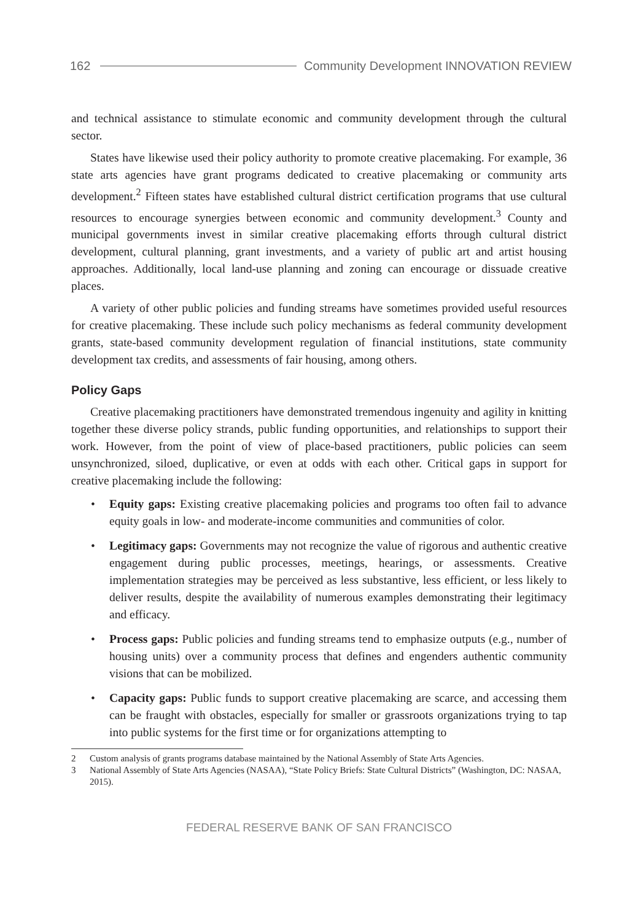162 Community Development INNOVATION REVIEW
and technical assistance to stimulate economic and community development through the cultural sector.
States have likewise used their policy authority to promote creative placemaking. For example, 36 state arts agencies have grant programs dedicated to creative placemaking or community arts development.<sup>2</sup> Fifteen states have established cultural district certification programs that use cultural resources to encourage synergies between economic and community development.<sup>3</sup> County and municipal governments invest in similar creative placemaking efforts through cultural district development, cultural planning, grant investments, and a variety of public art and artist housing approaches. Additionally, local land-use planning and zoning can encourage or dissuade creative places.
A variety of other public policies and funding streams have sometimes provided useful resources for creative placemaking. These include such policy mechanisms as federal community development grants, state-based community development regulation of financial institutions, state community development tax credits, and assessments of fair housing, among others.
Policy Gaps
Creative placemaking practitioners have demonstrated tremendous ingenuity and agility in knitting together these diverse policy strands, public funding opportunities, and relationships to support their work. However, from the point of view of place-based practitioners, public policies can seem unsynchronized, siloed, duplicative, or even at odds with each other. Critical gaps in support for creative placemaking include the following:
• Equity gaps: Existing creative placemaking policies and programs too often fail to advance equity goals in low- and moderate-income communities and communities of color.
• Legitimacy gaps: Governments may not recognize the value of rigorous and authentic creative engagement during public processes, meetings, hearings, or assessments. Creative implementation strategies may be perceived as less substantive, less efficient, or less likely to deliver results, despite the availability of numerous examples demonstrating their legitimacy and efficacy.
• Process gaps: Public policies and funding streams tend to emphasize outputs (e.g., number of housing units) over a community process that defines and engenders authentic community visions that can be mobilized.
• Capacity gaps: Public funds to support creative placemaking are scarce, and accessing them can be fraught with obstacles, especially for smaller or grassroots organizations trying to tap into public systems for the first time or for organizations attempting to
2 Custom analysis of grants programs database maintained by the National Assembly of State Arts Agencies.
3 National Assembly of State Arts Agencies (NASAA), “State Policy Briefs: State Cultural Districts” (Washington, DC: NASAA, 2015).
FEDERAL RESERVE BANK OF SAN FRANCISCO